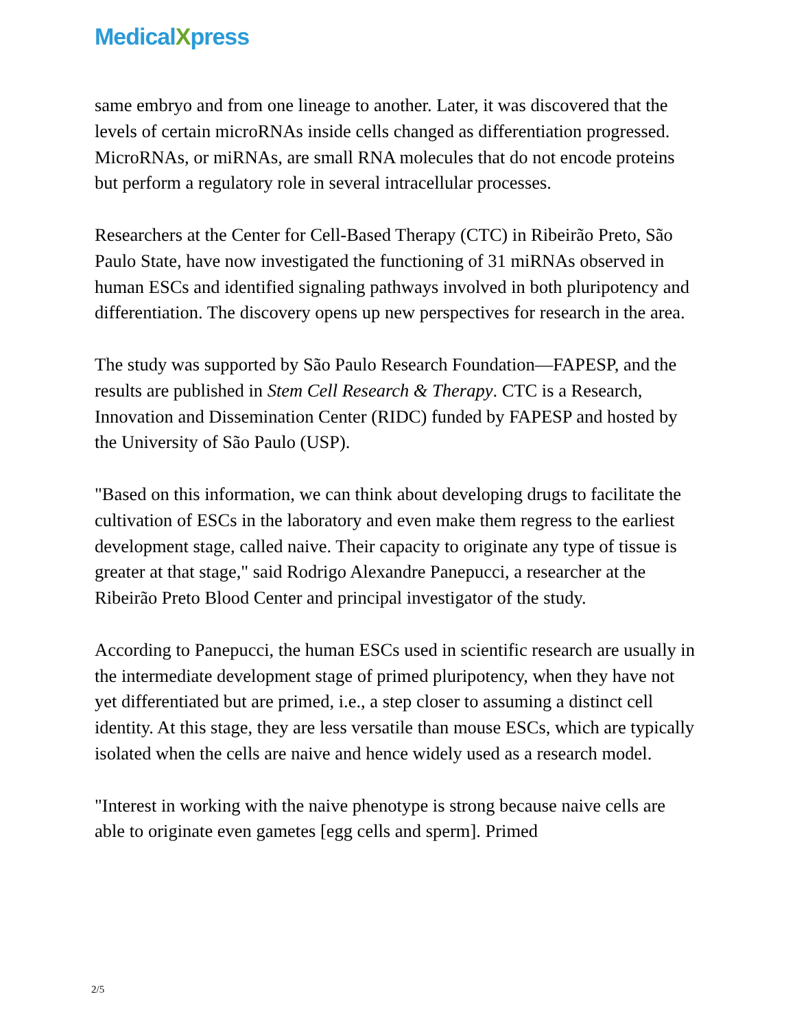MedicalXpress
same embryo and from one lineage to another. Later, it was discovered that the levels of certain microRNAs inside cells changed as differentiation progressed. MicroRNAs, or miRNAs, are small RNA molecules that do not encode proteins but perform a regulatory role in several intracellular processes.
Researchers at the Center for Cell-Based Therapy (CTC) in Ribeirão Preto, São Paulo State, have now investigated the functioning of 31 miRNAs observed in human ESCs and identified signaling pathways involved in both pluripotency and differentiation. The discovery opens up new perspectives for research in the area.
The study was supported by São Paulo Research Foundation—FAPESP, and the results are published in Stem Cell Research & Therapy. CTC is a Research, Innovation and Dissemination Center (RIDC) funded by FAPESP and hosted by the University of São Paulo (USP).
"Based on this information, we can think about developing drugs to facilitate the cultivation of ESCs in the laboratory and even make them regress to the earliest development stage, called naive. Their capacity to originate any type of tissue is greater at that stage," said Rodrigo Alexandre Panepucci, a researcher at the Ribeirão Preto Blood Center and principal investigator of the study.
According to Panepucci, the human ESCs used in scientific research are usually in the intermediate development stage of primed pluripotency, when they have not yet differentiated but are primed, i.e., a step closer to assuming a distinct cell identity. At this stage, they are less versatile than mouse ESCs, which are typically isolated when the cells are naive and hence widely used as a research model.
"Interest in working with the naive phenotype is strong because naive cells are able to originate even gametes [egg cells and sperm]. Primed
2/5